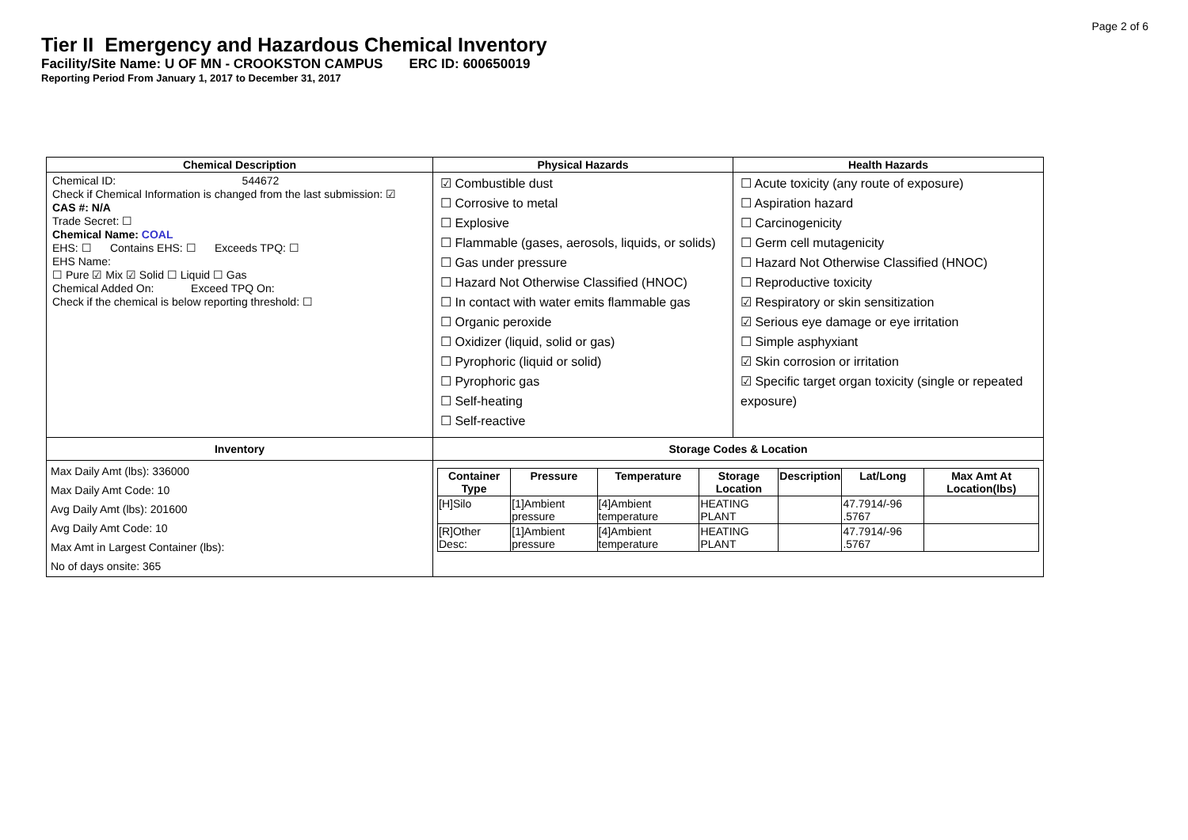Page 2 of 6
Tier II Emergency and Hazardous Chemical Inventory
Facility/Site Name: U OF MN - CROOKSTON CAMPUS ERC ID: 600650019
Reporting Period From January 1, 2017 to December 31, 2017
| Chemical Description | Physical Hazards | Health Hazards |
| --- | --- | --- |
| Chemical ID: 544672 Check if Chemical Information is changed from the last submission: ☑ CAS #: N/A Trade Secret: ☐ Chemical Name: COAL EHS: ☐ Contains EHS: ☐ Exceeds TPQ: ☐ EHS Name: ☐ Pure ☑ Mix ☑ Solid ☐ Liquid ☐ Gas Chemical Added On: Exceed TPQ On: Check if the chemical is below reporting threshold: ☐ | ☑ Combustible dust ☐ Corrosive to metal ☐ Explosive ☐ Flammable (gases, aerosols, liquids, or solids) ☐ Gas under pressure ☐ Hazard Not Otherwise Classified (HNOC) ☐ In contact with water emits flammable gas ☐ Organic peroxide ☐ Oxidizer (liquid, solid or gas) ☐ Pyrophoric (liquid or solid) ☐ Pyrophoric gas ☐ Self-heating ☐ Self-reactive | ☐ Acute toxicity (any route of exposure) ☐ Aspiration hazard ☐ Carcinogenicity ☐ Germ cell mutagenicity ☐ Hazard Not Otherwise Classified (HNOC) ☐ Reproductive toxicity ☑ Respiratory or skin sensitization ☑ Serious eye damage or eye irritation ☐ Simple asphyxiant ☑ Skin corrosion or irritation ☑ Specific target organ toxicity (single or repeated exposure) |
| Inventory | Storage Codes & Location | |
| Max Daily Amt (lbs): 336000 Max Daily Amt Code: 10 Avg Daily Amt (lbs): 201600 Avg Daily Amt Code: 10 Max Amt in Largest Container (lbs): No of days onsite: 365 | / Container Type / Pressure / Temperature / Storage Location / Description / Lat/Long / Max Amt At Location(lbs) / / --- / --- / --- / --- / --- / --- / --- / / [H]Silo / [1]Ambient pressure / [4]Ambient temperature / HEATING PLANT / / 47.7914/-96 .5767 / / / [R]Other Desc: / [1]Ambient pressure / [4]Ambient temperature / HEATING PLANT / / 47.7914/-96 .5767 / / | |